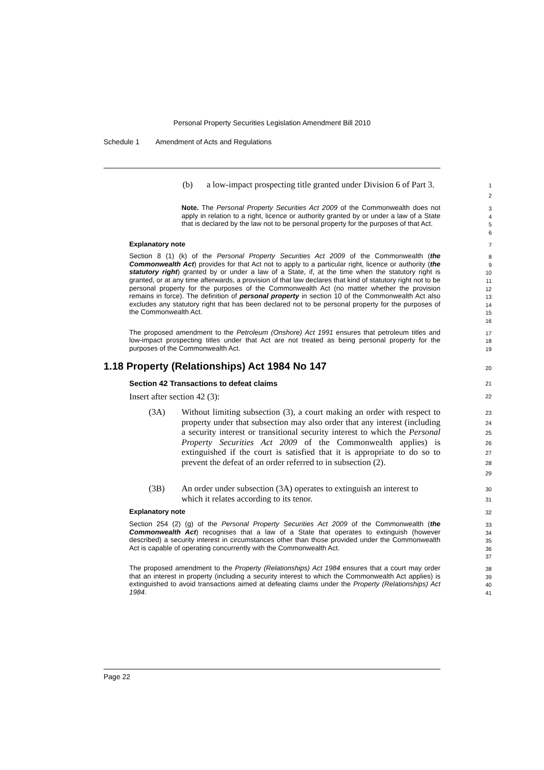Personal Property Securities Legislation Amendment Bill 2010
Schedule 1 Amendment of Acts and Regulations
(b) a low-impact prospecting title granted under Division 6 of Part 3.
1
2
Note. The Personal Property Securities Act 2009 of the Commonwealth does not apply in relation to a right, licence or authority granted by or under a law of a State that is declared by the law not to be personal property for the purposes of that Act.
3
4
5
6
Explanatory note
7
Section 8 (1) (k) of the Personal Property Securities Act 2009 of the Commonwealth (the Commonwealth Act) provides for that Act not to apply to a particular right, licence or authority (the statutory right) granted by or under a law of a State, if, at the time when the statutory right is granted, or at any time afterwards, a provision of that law declares that kind of statutory right not to be personal property for the purposes of the Commonwealth Act (no matter whether the provision remains in force). The definition of personal property in section 10 of the Commonwealth Act also excludes any statutory right that has been declared not to be personal property for the purposes of the Commonwealth Act.
8
9
10
11
12
13
14
15
16
The proposed amendment to the Petroleum (Onshore) Act 1991 ensures that petroleum titles and low-impact prospecting titles under that Act are not treated as being personal property for the purposes of the Commonwealth Act.
17
18
19
1.18 Property (Relationships) Act 1984 No 147
20
Section 42 Transactions to defeat claims
21
Insert after section 42 (3):
22
(3A) Without limiting subsection (3), a court making an order with respect to property under that subsection may also order that any interest (including a security interest or transitional security interest to which the Personal Property Securities Act 2009 of the Commonwealth applies) is extinguished if the court is satisfied that it is appropriate to do so to prevent the defeat of an order referred to in subsection (2).
23
24
25
26
27
28
29
(3B) An order under subsection (3A) operates to extinguish an interest to which it relates according to its tenor.
30
31
Explanatory note
32
Section 254 (2) (g) of the Personal Property Securities Act 2009 of the Commonwealth (the Commonwealth Act) recognises that a law of a State that operates to extinguish (however described) a security interest in circumstances other than those provided under the Commonwealth Act is capable of operating concurrently with the Commonwealth Act.
33
34
35
36
37
The proposed amendment to the Property (Relationships) Act 1984 ensures that a court may order that an interest in property (including a security interest to which the Commonwealth Act applies) is extinguished to avoid transactions aimed at defeating claims under the Property (Relationships) Act 1984.
38
39
40
41
Page 22